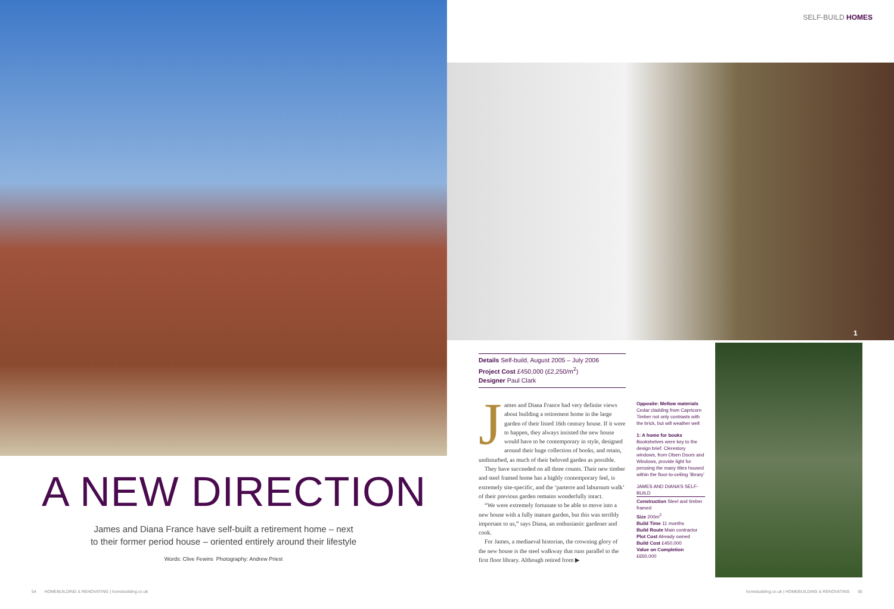A NEW DIRECTION
James and Diana France have self-built a retirement home – next to their former period house – oriented entirely around their lifestyle
Words: Clive Fewins Photography: Andrew Priest
54 HOMEBUILDING & RENOVATING | homebuilding.co.uk
SELF-BUILD HOMES
1
Details Self-build, August 2005 – July 2006
Project Cost £450,000 (£2,250/m<sup>2</sup>)
Designer Paul Clark
James and Diana France had very definite views about building a retirement home in the large garden of their listed 16th century house. If it were to happen, they always insisted the new house would have to be contemporary in style, designed around their huge collection of books, and retain, undisturbed, as much of their beloved garden as possible.
They have succeeded on all three counts. Their new timber and steel framed home has a highly contemporary feel, is extremely site-specific, and the ‘parterre and laburnum walk’ of their previous garden remains wonderfully intact.
“We were extremely fortunate to be able to move into a new house with a fully mature garden, but this was terribly important to us,” says Diana, an enthusiastic gardener and cook.
For James, a mediaeval historian, the crowning glory of the new house is the steel walkway that runs parallel to the first floor library. Although retired from ▶
Opposite: Mellow materials
Cedar cladding from Capricorn Timber not only contrasts with the brick, but will weather well
1: A home for books
Bookshelves were key to the design brief. Clerestory windows, from Olsen Doors and Windows, provide light for perusing the many titles housed within the floor-to-ceiling ‘library’
JAMES AND DIANA’S SELF-BUILD
Construction Steel and timber framed
Size 200m<sup>2</sup>
Build Time 11 months
Build Route Main contractor
Plot Cost Already owned
Build Cost £450,000
Value on Completion
£650,000
homebuilding.co.uk | HOMEBUILDING & RENOVATING 55